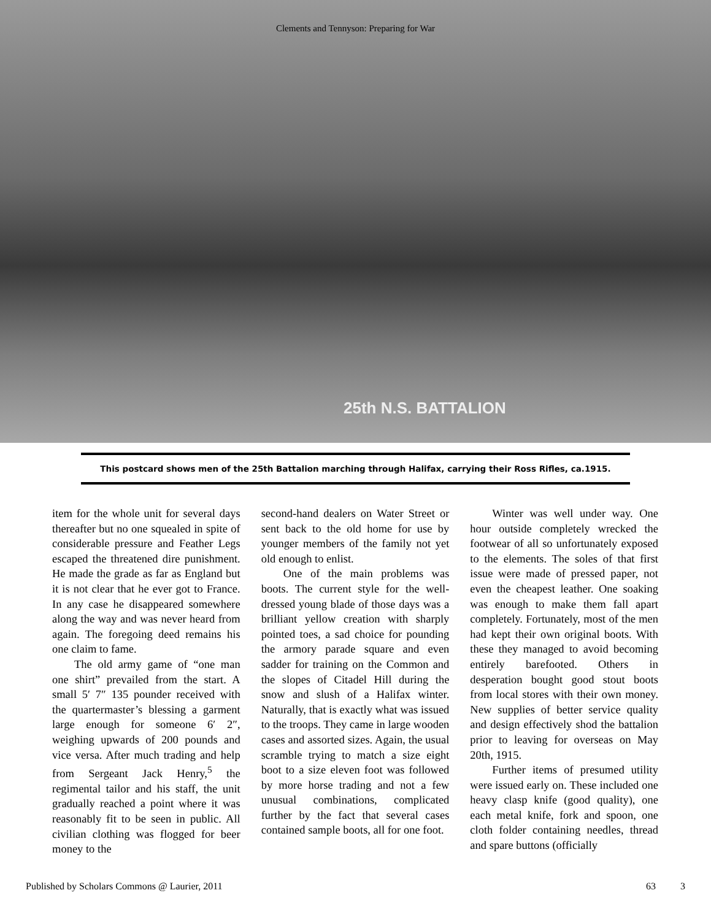Clements and Tennyson: Preparing for War
25th N.S. BATTALION
This postcard shows men of the 25th Battalion marching through Halifax, carrying their Ross Rifles, ca.1915.
item for the whole unit for several days thereafter but no one squealed in spite of considerable pressure and Feather Legs escaped the threatened dire punishment. He made the grade as far as England but it is not clear that he ever got to France. In any case he disappeared somewhere along the way and was never heard from again. The foregoing deed remains his one claim to fame.
The old army game of “one man one shirt” prevailed from the start. A small 5′ 7″ 135 pounder received with the quartermaster’s blessing a garment large enough for someone 6′ 2″, weighing upwards of 200 pounds and vice versa. After much trading and help from Sergeant Jack Henry,<sup>5</sup> the regimental tailor and his staff, the unit gradually reached a point where it was reasonably fit to be seen in public. All civilian clothing was flogged for beer money to the
second-hand dealers on Water Street or sent back to the old home for use by younger members of the family not yet old enough to enlist.
One of the main problems was boots. The current style for the well-dressed young blade of those days was a brilliant yellow creation with sharply pointed toes, a sad choice for pounding the armory parade square and even sadder for training on the Common and the slopes of Citadel Hill during the snow and slush of a Halifax winter. Naturally, that is exactly what was issued to the troops. They came in large wooden cases and assorted sizes. Again, the usual scramble trying to match a size eight boot to a size eleven foot was followed by more horse trading and not a few unusual combinations, complicated further by the fact that several cases contained sample boots, all for one foot.
Winter was well under way. One hour outside completely wrecked the footwear of all so unfortunately exposed to the elements. The soles of that first issue were made of pressed paper, not even the cheapest leather. One soaking was enough to make them fall apart completely. Fortunately, most of the men had kept their own original boots. With these they managed to avoid becoming entirely barefooted. Others in desperation bought good stout boots from local stores with their own money. New supplies of better service quality and design effectively shod the battalion prior to leaving for overseas on May 20th, 1915.
Further items of presumed utility were issued early on. These included one heavy clasp knife (good quality), one each metal knife, fork and spoon, one cloth folder containing needles, thread and spare buttons (officially
Published by Scholars Commons @ Laurier, 2011 63 3